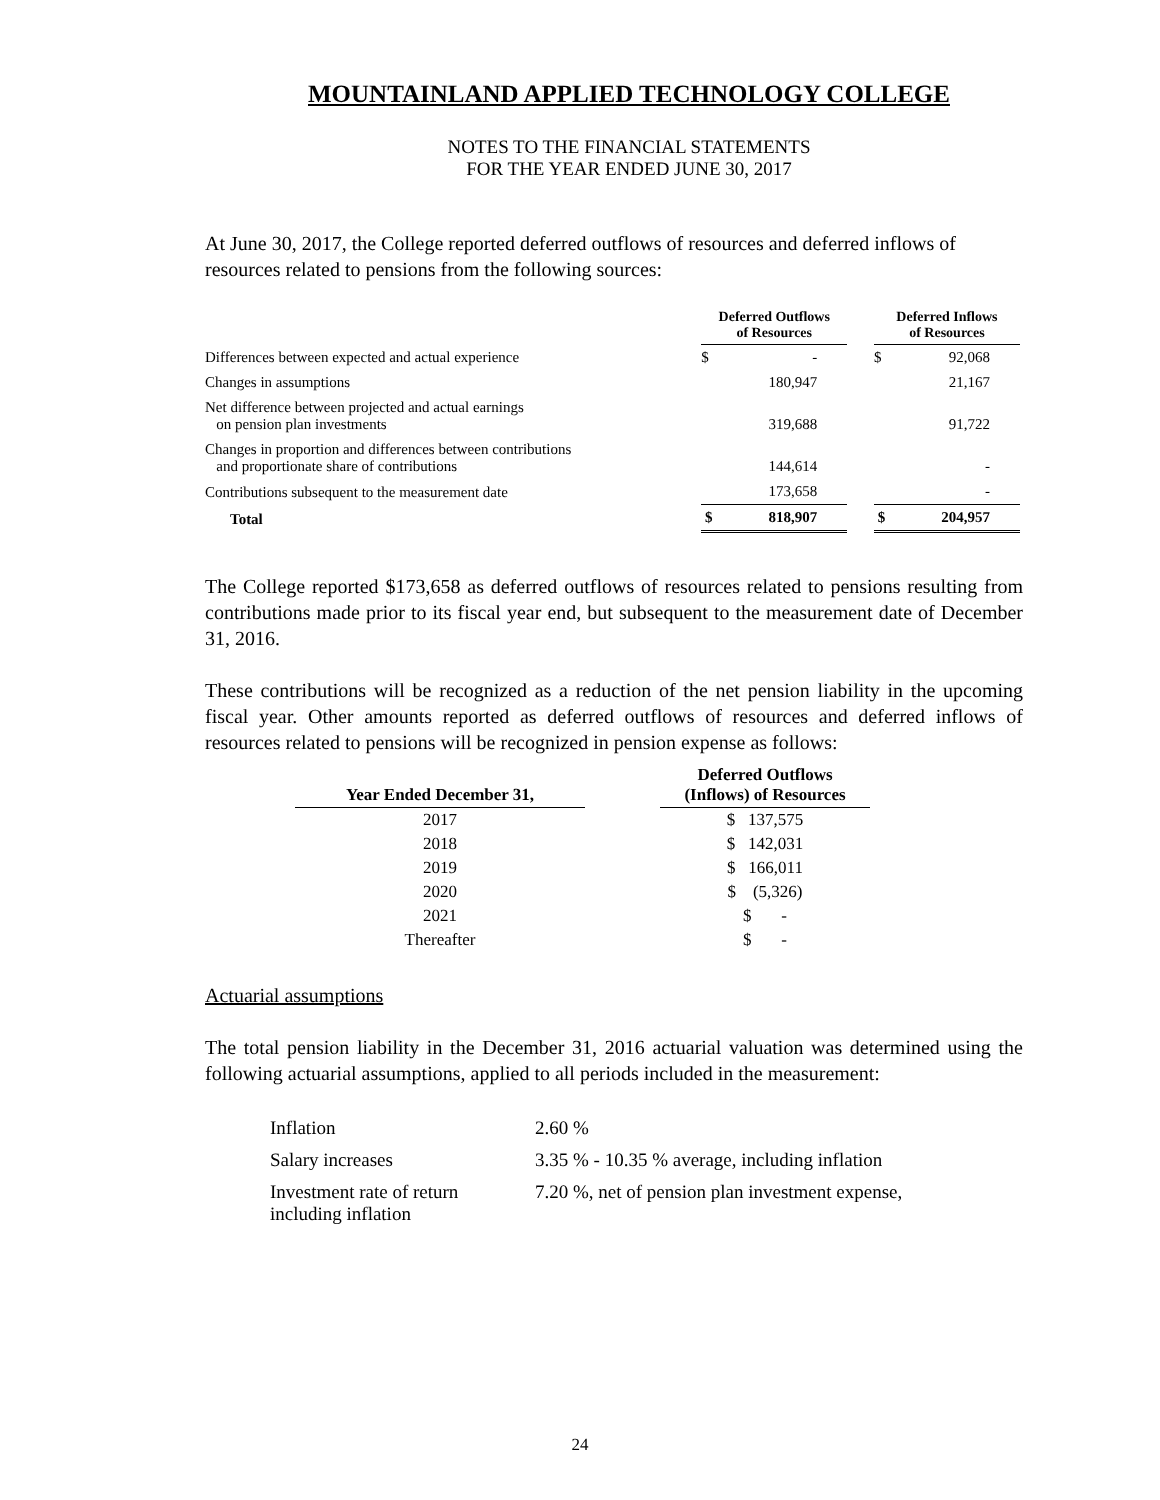MOUNTAINLAND APPLIED TECHNOLOGY COLLEGE
NOTES TO THE FINANCIAL STATEMENTS
FOR THE YEAR ENDED JUNE 30, 2017
At June 30, 2017, the College reported deferred outflows of resources and deferred inflows of resources related to pensions from the following sources:
| | Deferred Outflows of Resources | | Deferred Inflows of Resources |
| --- | --- | --- | --- |
| Differences between expected and actual experience | $ - | | $ 92,068 |
| Changes in assumptions | 180,947 | | 21,167 |
| Net difference between projected and actual earnings on pension plan investments | 319,688 | | 91,722 |
| Changes in proportion and differences between contributions and proportionate share of contributions | 144,614 | | - |
| Contributions subsequent to the measurement date | 173,658 | | - |
| Total | $ 818,907 | | $ 204,957 |
The College reported $173,658 as deferred outflows of resources related to pensions resulting from contributions made prior to its fiscal year end, but subsequent to the measurement date of December 31, 2016.
These contributions will be recognized as a reduction of the net pension liability in the upcoming fiscal year. Other amounts reported as deferred outflows of resources and deferred inflows of resources related to pensions will be recognized in pension expense as follows:
| Year Ended December 31, | | Deferred Outflows (Inflows) of Resources |
| 2017 | | $ 137,575 |
| 2018 | | $ 142,031 |
| 2019 | | $ 166,011 |
| 2020 | | $ (5,326) |
| 2021 | | $ - |
| Thereafter | | $ - |
Actuarial assumptions
The total pension liability in the December 31, 2016 actuarial valuation was determined using the following actuarial assumptions, applied to all periods included in the measurement:
| Inflation | 2.60 % |
| Salary increases | 3.35 % - 10.35 % average, including inflation |
| Investment rate of return including inflation | 7.20 %, net of pension plan investment expense, |
24